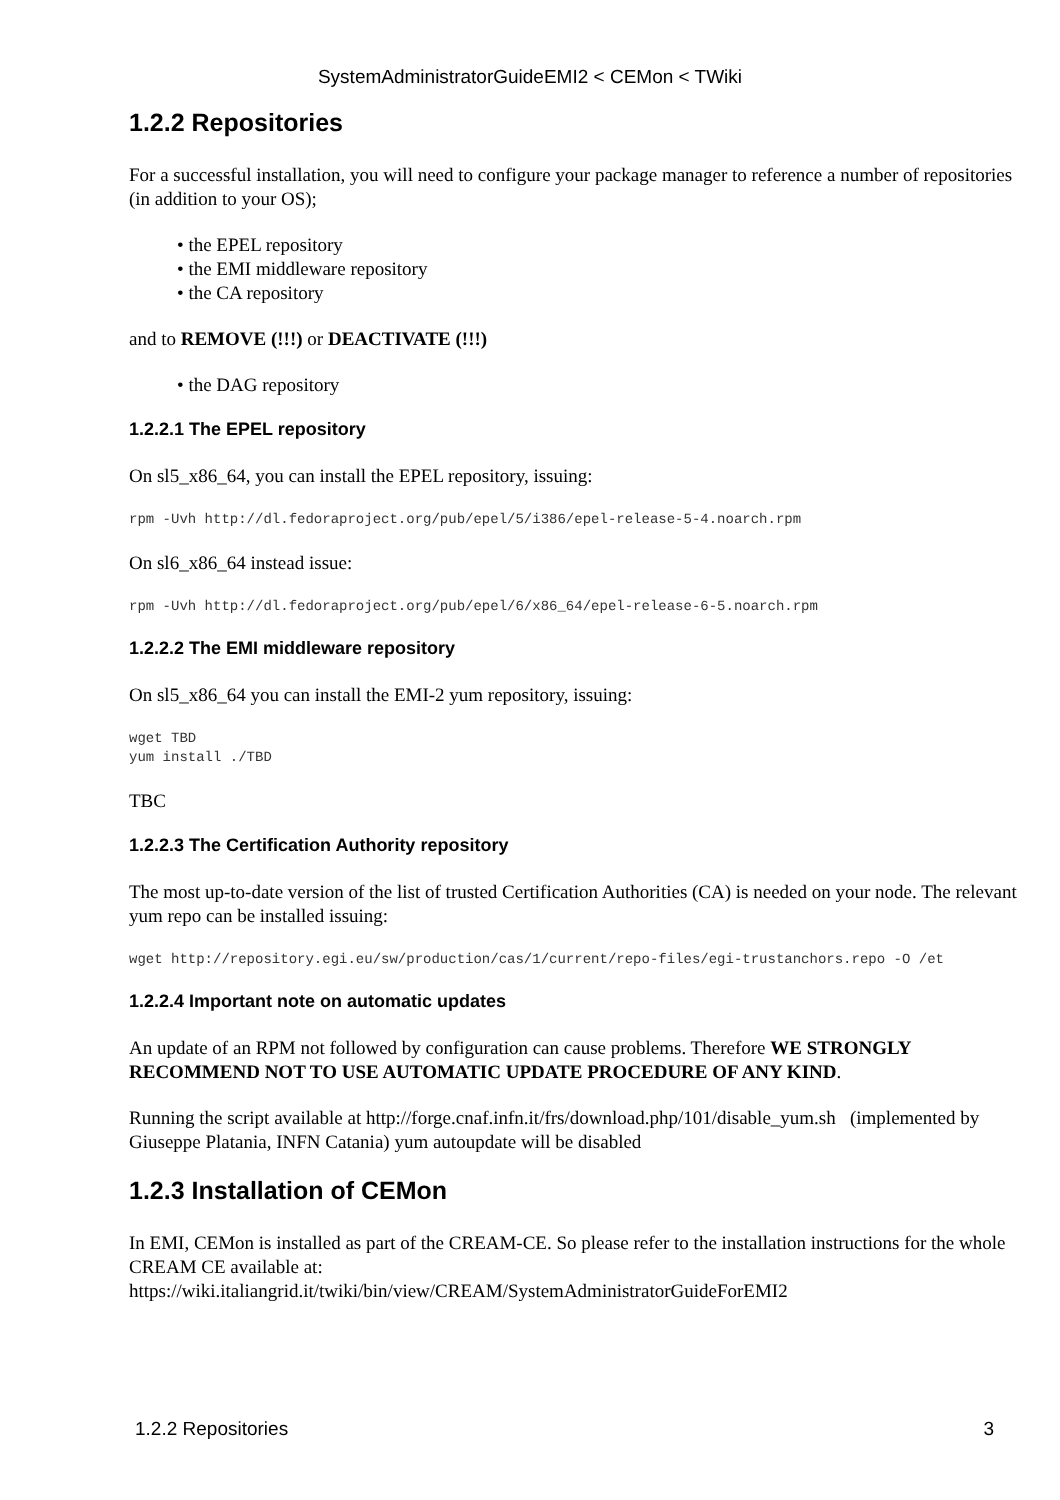SystemAdministratorGuideEMI2 < CEMon < TWiki
1.2.2 Repositories
For a successful installation, you will need to configure your package manager to reference a number of repositories (in addition to your OS);
• the EPEL repository
• the EMI middleware repository
• the CA repository
and to REMOVE (!!!) or DEACTIVATE (!!!)
• the DAG repository
1.2.2.1 The EPEL repository
On sl5_x86_64, you can install the EPEL repository, issuing:
rpm -Uvh http://dl.fedoraproject.org/pub/epel/5/i386/epel-release-5-4.noarch.rpm
On sl6_x86_64 instead issue:
rpm -Uvh http://dl.fedoraproject.org/pub/epel/6/x86_64/epel-release-6-5.noarch.rpm
1.2.2.2 The EMI middleware repository
On sl5_x86_64 you can install the EMI-2 yum repository, issuing:
wget TBD
yum install ./TBD
TBC
1.2.2.3 The Certification Authority repository
The most up-to-date version of the list of trusted Certification Authorities (CA) is needed on your node. The relevant yum repo can be installed issuing:
wget http://repository.egi.eu/sw/production/cas/1/current/repo-files/egi-trustanchors.repo -O /et
1.2.2.4 Important note on automatic updates
An update of an RPM not followed by configuration can cause problems. Therefore WE STRONGLY RECOMMEND NOT TO USE AUTOMATIC UPDATE PROCEDURE OF ANY KIND.
Running the script available at http://forge.cnaf.infn.it/frs/download.php/101/disable_yum.sh (implemented by Giuseppe Platania, INFN Catania) yum autoupdate will be disabled
1.2.3 Installation of CEMon
In EMI, CEMon is installed as part of the CREAM-CE. So please refer to the installation instructions for the whole CREAM CE available at:
https://wiki.italiangrid.it/twiki/bin/view/CREAM/SystemAdministratorGuideForEMI2
1.2.2 Repositories 3